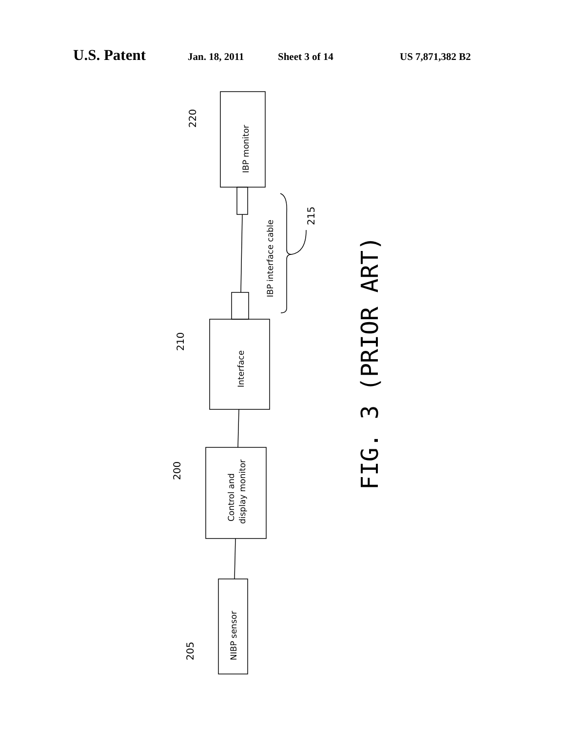U.S. Patent Jan. 18, 2011 Sheet 3 of 14 US 7,871,382 B2
IBP monitor
IBP interface cable
Interface
Control and
display monitor
NIBP sensor
220
215
210
200
205
FIG. 3 (PRIOR ART)